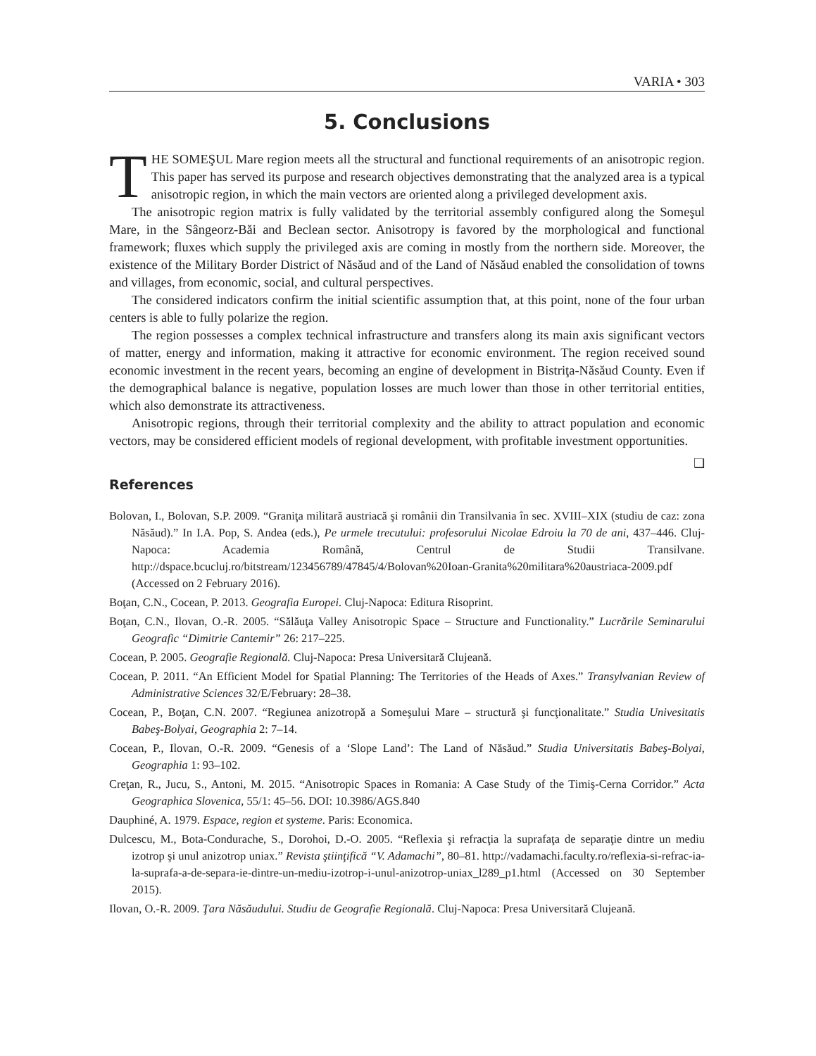VARIA • 303
5. Conclusions
THE SOMEŞUL Mare region meets all the structural and functional requirements of an anisotropic region. This paper has served its purpose and research objectives demonstrating that the analyzed area is a typical anisotropic region, in which the main vectors are oriented along a privileged development axis.
The anisotropic region matrix is fully validated by the territorial assembly configured along the Someşul Mare, in the Sângeorz-Băi and Beclean sector. Anisotropy is favored by the morphological and functional framework; fluxes which supply the privileged axis are coming in mostly from the northern side. Moreover, the existence of the Military Border District of Năsăud and of the Land of Năsăud enabled the consolidation of towns and villages, from economic, social, and cultural perspectives.
The considered indicators confirm the initial scientific assumption that, at this point, none of the four urban centers is able to fully polarize the region.
The region possesses a complex technical infrastructure and transfers along its main axis significant vectors of matter, energy and information, making it attractive for economic environment. The region received sound economic investment in the recent years, becoming an engine of development in Bistriţa-Năsăud County. Even if the demographical balance is negative, population losses are much lower than those in other territorial entities, which also demonstrate its attractiveness.
Anisotropic regions, through their territorial complexity and the ability to attract population and economic vectors, may be considered efficient models of regional development, with profitable investment opportunities.
❑
References
Bolovan, I., Bolovan, S.P. 2009. “Graniţa militară austriacă şi românii din Transilvania în sec. XVIII–XIX (studiu de caz: zona Năsăud).” In I.A. Pop, S. Andea (eds.), Pe urmele trecutului: profesorului Nicolae Edroiu la 70 de ani, 437–446. Cluj-Napoca: Academia Română, Centrul de Studii Transilvane. http://dspace.bcucluj.ro/bitstream/123456789/47845/4/Bolovan%20Ioan-Granita%20militara%20austriaca-2009.pdf (Accessed on 2 February 2016).
Boţan, C.N., Cocean, P. 2013. Geografia Europei. Cluj-Napoca: Editura Risoprint.
Boţan, C.N., Ilovan, O.-R. 2005. “Sălăuţa Valley Anisotropic Space – Structure and Functionality.” Lucrările Seminarului Geografic “Dimitrie Cantemir” 26: 217–225.
Cocean, P. 2005. Geografie Regională. Cluj-Napoca: Presa Universitară Clujeană.
Cocean, P. 2011. “An Efficient Model for Spatial Planning: The Territories of the Heads of Axes.” Transylvanian Review of Administrative Sciences 32/E/February: 28–38.
Cocean, P., Boţan, C.N. 2007. “Regiunea anizotropă a Someşului Mare – structură şi funcţionalitate.” Studia Univesitatis Babeş-Bolyai, Geographia 2: 7–14.
Cocean, P., Ilovan, O.-R. 2009. “Genesis of a ‘Slope Land’: The Land of Năsăud.” Studia Universitatis Babeş-Bolyai, Geographia 1: 93–102.
Creţan, R., Jucu, S., Antoni, M. 2015. “Anisotropic Spaces in Romania: A Case Study of the Timiş-Cerna Corridor.” Acta Geographica Slovenica, 55/1: 45–56. DOI: 10.3986/AGS.840
Dauphiné, A. 1979. Espace, region et systeme. Paris: Economica.
Dulcescu, M., Bota-Condurache, S., Dorohoi, D.-O. 2005. “Reflexia şi refracţia la suprafaţa de separaţie dintre un mediu izotrop şi unul anizotrop uniax.” Revista ştiinţifică “V. Adamachi”, 80–81. http://vadamachi.faculty.ro/reflexia-si-refrac-ia-la-suprafa-a-de-separa-ie-dintre-un-mediu-izotrop-i-unul-anizotrop-uniax_l289_p1.html (Accessed on 30 September 2015).
Ilovan, O.-R. 2009. Ţara Năsăudului. Studiu de Geografie Regională. Cluj-Napoca: Presa Universitară Clujeană.